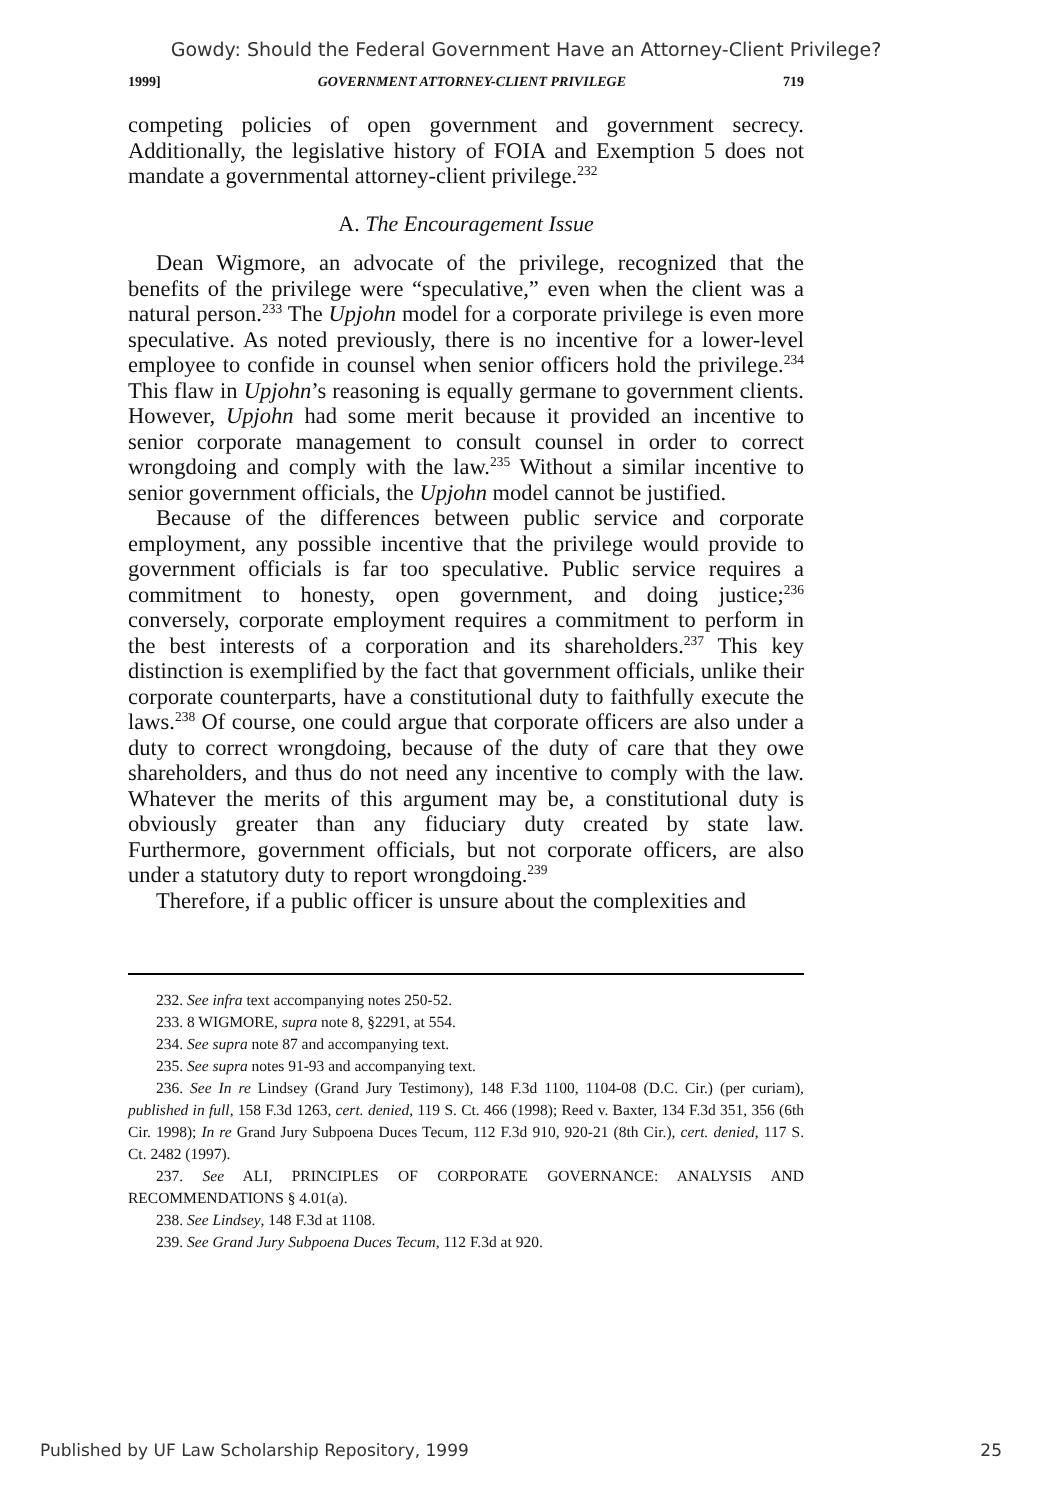Gowdy: Should the Federal Government Have an Attorney-Client Privilege?
1999] GOVERNMENT ATTORNEY-CLIENT PRIVILEGE 719
competing policies of open government and government secrecy. Additionally, the legislative history of FOIA and Exemption 5 does not mandate a governmental attorney-client privilege.<sup>232</sup>
A. The Encouragement Issue
Dean Wigmore, an advocate of the privilege, recognized that the benefits of the privilege were “speculative,” even when the client was a natural person.<sup>233</sup> The Upjohn model for a corporate privilege is even more speculative. As noted previously, there is no incentive for a lower-level employee to confide in counsel when senior officers hold the privilege.<sup>234</sup> This flaw in Upjohn’s reasoning is equally germane to government clients. However, Upjohn had some merit because it provided an incentive to senior corporate management to consult counsel in order to correct wrongdoing and comply with the law.<sup>235</sup> Without a similar incentive to senior government officials, the Upjohn model cannot be justified.
Because of the differences between public service and corporate employment, any possible incentive that the privilege would provide to government officials is far too speculative. Public service requires a commitment to honesty, open government, and doing justice;<sup>236</sup> conversely, corporate employment requires a commitment to perform in the best interests of a corporation and its shareholders.<sup>237</sup> This key distinction is exemplified by the fact that government officials, unlike their corporate counterparts, have a constitutional duty to faithfully execute the laws.<sup>238</sup> Of course, one could argue that corporate officers are also under a duty to correct wrongdoing, because of the duty of care that they owe shareholders, and thus do not need any incentive to comply with the law. Whatever the merits of this argument may be, a constitutional duty is obviously greater than any fiduciary duty created by state law. Furthermore, government officials, but not corporate officers, are also under a statutory duty to report wrongdoing.<sup>239</sup>
Therefore, if a public officer is unsure about the complexities and
232. See infra text accompanying notes 250-52.
233. 8 WIGMORE, supra note 8, §2291, at 554.
234. See supra note 87 and accompanying text.
235. See supra notes 91-93 and accompanying text.
236. See In re Lindsey (Grand Jury Testimony), 148 F.3d 1100, 1104-08 (D.C. Cir.) (per curiam), published in full, 158 F.3d 1263, cert. denied, 119 S. Ct. 466 (1998); Reed v. Baxter, 134 F.3d 351, 356 (6th Cir. 1998); In re Grand Jury Subpoena Duces Tecum, 112 F.3d 910, 920-21 (8th Cir.), cert. denied, 117 S. Ct. 2482 (1997).
237. See ALI, PRINCIPLES OF CORPORATE GOVERNANCE: ANALYSIS AND RECOMMENDATIONS § 4.01(a).
238. See Lindsey, 148 F.3d at 1108.
239. See Grand Jury Subpoena Duces Tecum, 112 F.3d at 920.
Published by UF Law Scholarship Repository, 1999 25